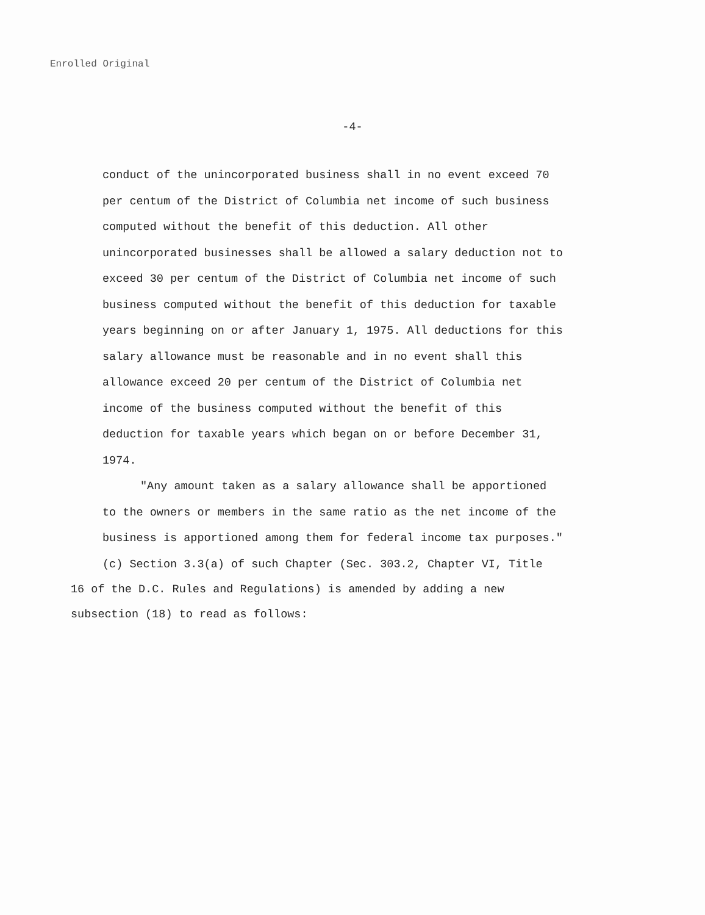Enrolled Original
-4-
conduct of the unincorporated business shall in no event exceed 70 per centum of the District of Columbia net income of such business computed without the benefit of this deduction. All other unincorporated businesses shall be allowed a salary deduction not to exceed 30 per centum of the District of Columbia net income of such business computed without the benefit of this deduction for taxable years beginning on or after January 1, 1975. All deductions for this salary allowance must be reasonable and in no event shall this allowance exceed 20 per centum of the District of Columbia net income of the business computed without the benefit of this deduction for taxable years which began on or before December 31, 1974.
"Any amount taken as a salary allowance shall be apportioned to the owners or members in the same ratio as the net income of the business is apportioned among them for federal income tax purposes."
(c) Section 3.3(a) of such Chapter (Sec. 303.2, Chapter VI, Title 16 of the D.C. Rules and Regulations) is amended by adding a new subsection (18) to read as follows: